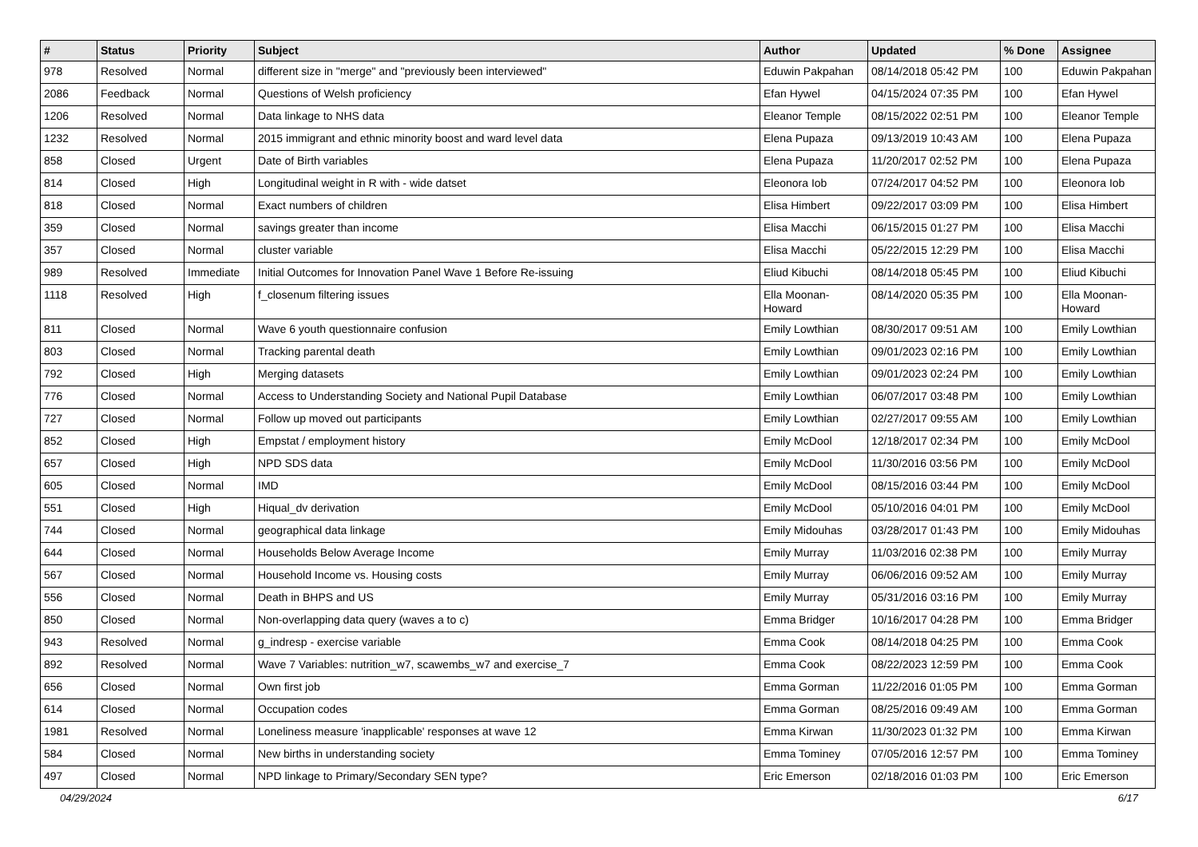| # | Status | Priority | Subject | Author | Updated | % Done | Assignee |
| --- | --- | --- | --- | --- | --- | --- | --- |
| 978 | Resolved | Normal | different size in "merge" and "previously been interviewed" | Eduwin Pakpahan | 08/14/2018 05:42 PM | 100 | Eduwin Pakpahan |
| 2086 | Feedback | Normal | Questions of Welsh proficiency | Efan Hywel | 04/15/2024 07:35 PM | 100 | Efan Hywel |
| 1206 | Resolved | Normal | Data linkage to NHS data | Eleanor Temple | 08/15/2022 02:51 PM | 100 | Eleanor Temple |
| 1232 | Resolved | Normal | 2015 immigrant and ethnic minority boost and ward level data | Elena Pupaza | 09/13/2019 10:43 AM | 100 | Elena Pupaza |
| 858 | Closed | Urgent | Date of Birth variables | Elena Pupaza | 11/20/2017 02:52 PM | 100 | Elena Pupaza |
| 814 | Closed | High | Longitudinal weight in R with - wide datset | Eleonora Iob | 07/24/2017 04:52 PM | 100 | Eleonora Iob |
| 818 | Closed | Normal | Exact numbers of children | Elisa Himbert | 09/22/2017 03:09 PM | 100 | Elisa Himbert |
| 359 | Closed | Normal | savings greater than income | Elisa Macchi | 06/15/2015 01:27 PM | 100 | Elisa Macchi |
| 357 | Closed | Normal | cluster variable | Elisa Macchi | 05/22/2015 12:29 PM | 100 | Elisa Macchi |
| 989 | Resolved | Immediate | Initial Outcomes for Innovation Panel Wave 1 Before Re-issuing | Eliud Kibuchi | 08/14/2018 05:45 PM | 100 | Eliud Kibuchi |
| 1118 | Resolved | High | f_closenum filtering issues | Ella Moonan-Howard | 08/14/2020 05:35 PM | 100 | Ella Moonan-Howard |
| 811 | Closed | Normal | Wave 6 youth questionnaire confusion | Emily Lowthian | 08/30/2017 09:51 AM | 100 | Emily Lowthian |
| 803 | Closed | Normal | Tracking parental death | Emily Lowthian | 09/01/2023 02:16 PM | 100 | Emily Lowthian |
| 792 | Closed | High | Merging datasets | Emily Lowthian | 09/01/2023 02:24 PM | 100 | Emily Lowthian |
| 776 | Closed | Normal | Access to Understanding Society and National Pupil Database | Emily Lowthian | 06/07/2017 03:48 PM | 100 | Emily Lowthian |
| 727 | Closed | Normal | Follow up moved out participants | Emily Lowthian | 02/27/2017 09:55 AM | 100 | Emily Lowthian |
| 852 | Closed | High | Empstat / employment history | Emily McDool | 12/18/2017 02:34 PM | 100 | Emily McDool |
| 657 | Closed | High | NPD SDS data | Emily McDool | 11/30/2016 03:56 PM | 100 | Emily McDool |
| 605 | Closed | Normal | IMD | Emily McDool | 08/15/2016 03:44 PM | 100 | Emily McDool |
| 551 | Closed | High | Hiqual_dv derivation | Emily McDool | 05/10/2016 04:01 PM | 100 | Emily McDool |
| 744 | Closed | Normal | geographical data linkage | Emily Midouhas | 03/28/2017 01:43 PM | 100 | Emily Midouhas |
| 644 | Closed | Normal | Households Below Average Income | Emily Murray | 11/03/2016 02:38 PM | 100 | Emily Murray |
| 567 | Closed | Normal | Household Income vs. Housing costs | Emily Murray | 06/06/2016 09:52 AM | 100 | Emily Murray |
| 556 | Closed | Normal | Death in BHPS and US | Emily Murray | 05/31/2016 03:16 PM | 100 | Emily Murray |
| 850 | Closed | Normal | Non-overlapping data query (waves a to c) | Emma Bridger | 10/16/2017 04:28 PM | 100 | Emma Bridger |
| 943 | Resolved | Normal | g_indresp - exercise variable | Emma Cook | 08/14/2018 04:25 PM | 100 | Emma Cook |
| 892 | Resolved | Normal | Wave 7 Variables: nutrition_w7, scawembs_w7 and exercise_7 | Emma Cook | 08/22/2023 12:59 PM | 100 | Emma Cook |
| 656 | Closed | Normal | Own first job | Emma Gorman | 11/22/2016 01:05 PM | 100 | Emma Gorman |
| 614 | Closed | Normal | Occupation codes | Emma Gorman | 08/25/2016 09:49 AM | 100 | Emma Gorman |
| 1981 | Resolved | Normal | Loneliness measure 'inapplicable' responses at wave 12 | Emma Kirwan | 11/30/2023 01:32 PM | 100 | Emma Kirwan |
| 584 | Closed | Normal | New births in understanding society | Emma Tominey | 07/05/2016 12:57 PM | 100 | Emma Tominey |
| 497 | Closed | Normal | NPD linkage to Primary/Secondary SEN type? | Eric Emerson | 02/18/2016 01:03 PM | 100 | Eric Emerson |
04/29/2024 6/17